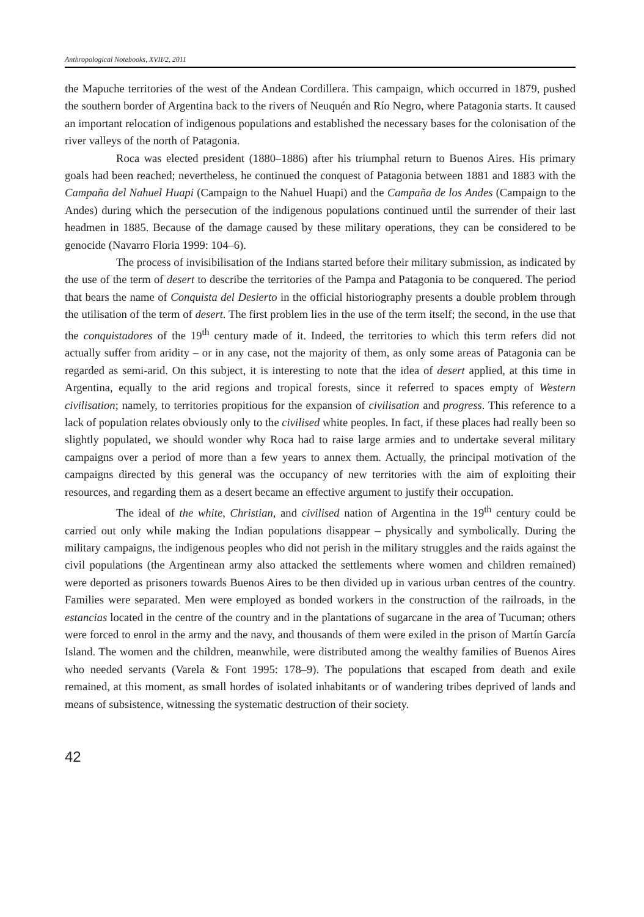Anthropological Notebooks, XVII/2, 2011
the Mapuche territories of the west of the Andean Cordillera. This campaign, which occurred in 1879, pushed the southern border of Argentina back to the rivers of Neuquén and Río Negro, where Patagonia starts. It caused an important relocation of indigenous populations and established the necessary bases for the colonisation of the river valleys of the north of Patagonia.
Roca was elected president (1880–1886) after his triumphal return to Buenos Aires. His primary goals had been reached; nevertheless, he continued the conquest of Patagonia between 1881 and 1883 with the Campaña del Nahuel Huapi (Campaign to the Nahuel Huapi) and the Campaña de los Andes (Campaign to the Andes) during which the persecution of the indigenous populations continued until the surrender of their last headmen in 1885. Because of the damage caused by these military operations, they can be considered to be genocide (Navarro Floria 1999: 104–6).
The process of invisibilisation of the Indians started before their military submission, as indicated by the use of the term of desert to describe the territories of the Pampa and Patagonia to be conquered. The period that bears the name of Conquista del Desierto in the official historiography presents a double problem through the utilisation of the term of desert. The first problem lies in the use of the term itself; the second, in the use that the conquistadores of the 19<sup>th</sup> century made of it. Indeed, the territories to which this term refers did not actually suffer from aridity – or in any case, not the majority of them, as only some areas of Patagonia can be regarded as semi-arid. On this subject, it is interesting to note that the idea of desert applied, at this time in Argentina, equally to the arid regions and tropical forests, since it referred to spaces empty of Western civilisation; namely, to territories propitious for the expansion of civilisation and progress. This reference to a lack of population relates obviously only to the civilised white peoples. In fact, if these places had really been so slightly populated, we should wonder why Roca had to raise large armies and to undertake several military campaigns over a period of more than a few years to annex them. Actually, the principal motivation of the campaigns directed by this general was the occupancy of new territories with the aim of exploiting their resources, and regarding them as a desert became an effective argument to justify their occupation.
The ideal of the white, Christian, and civilised nation of Argentina in the 19<sup>th</sup> century could be carried out only while making the Indian populations disappear – physically and symbolically. During the military campaigns, the indigenous peoples who did not perish in the military struggles and the raids against the civil populations (the Argentinean army also attacked the settlements where women and children remained) were deported as prisoners towards Buenos Aires to be then divided up in various urban centres of the country. Families were separated. Men were employed as bonded workers in the construction of the railroads, in the estancias located in the centre of the country and in the plantations of sugarcane in the area of Tucuman; others were forced to enrol in the army and the navy, and thousands of them were exiled in the prison of Martín García Island. The women and the children, meanwhile, were distributed among the wealthy families of Buenos Aires who needed servants (Varela & Font 1995: 178–9). The populations that escaped from death and exile remained, at this moment, as small hordes of isolated inhabitants or of wandering tribes deprived of lands and means of subsistence, witnessing the systematic destruction of their society.
42